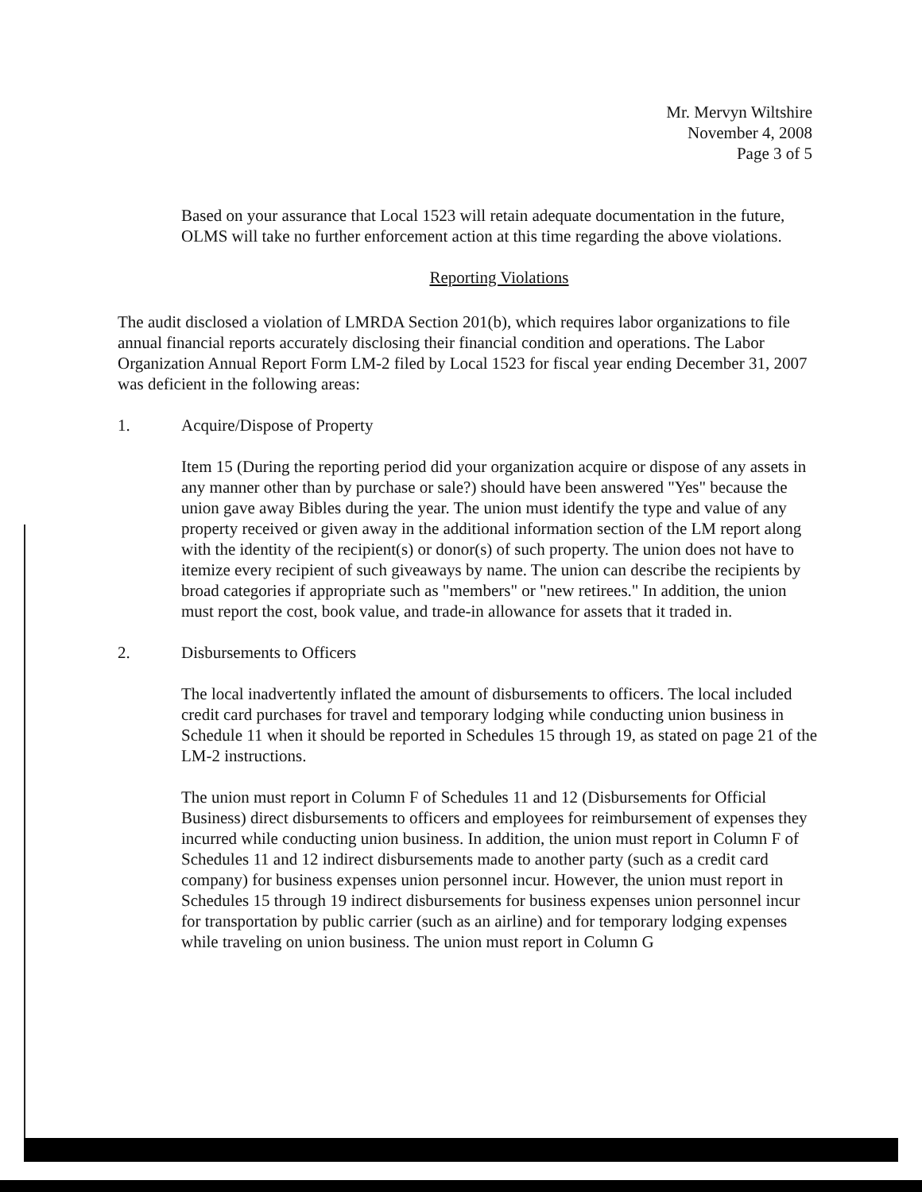Mr. Mervyn Wiltshire
November 4, 2008
Page 3 of 5
Based on your assurance that Local 1523 will retain adequate documentation in the future, OLMS will take no further enforcement action at this time regarding the above violations.
Reporting Violations
The audit disclosed a violation of LMRDA Section 201(b), which requires labor organizations to file annual financial reports accurately disclosing their financial condition and operations. The Labor Organization Annual Report Form LM-2 filed by Local 1523 for fiscal year ending December 31, 2007 was deficient in the following areas:
1. Acquire/Dispose of Property
Item 15 (During the reporting period did your organization acquire or dispose of any assets in any manner other than by purchase or sale?) should have been answered "Yes" because the union gave away Bibles during the year. The union must identify the type and value of any property received or given away in the additional information section of the LM report along with the identity of the recipient(s) or donor(s) of such property. The union does not have to itemize every recipient of such giveaways by name. The union can describe the recipients by broad categories if appropriate such as "members" or "new retirees." In addition, the union must report the cost, book value, and trade-in allowance for assets that it traded in.
2. Disbursements to Officers
The local inadvertently inflated the amount of disbursements to officers. The local included credit card purchases for travel and temporary lodging while conducting union business in Schedule 11 when it should be reported in Schedules 15 through 19, as stated on page 21 of the LM-2 instructions.
The union must report in Column F of Schedules 11 and 12 (Disbursements for Official Business) direct disbursements to officers and employees for reimbursement of expenses they incurred while conducting union business. In addition, the union must report in Column F of Schedules 11 and 12 indirect disbursements made to another party (such as a credit card company) for business expenses union personnel incur. However, the union must report in Schedules 15 through 19 indirect disbursements for business expenses union personnel incur for transportation by public carrier (such as an airline) and for temporary lodging expenses while traveling on union business. The union must report in Column G